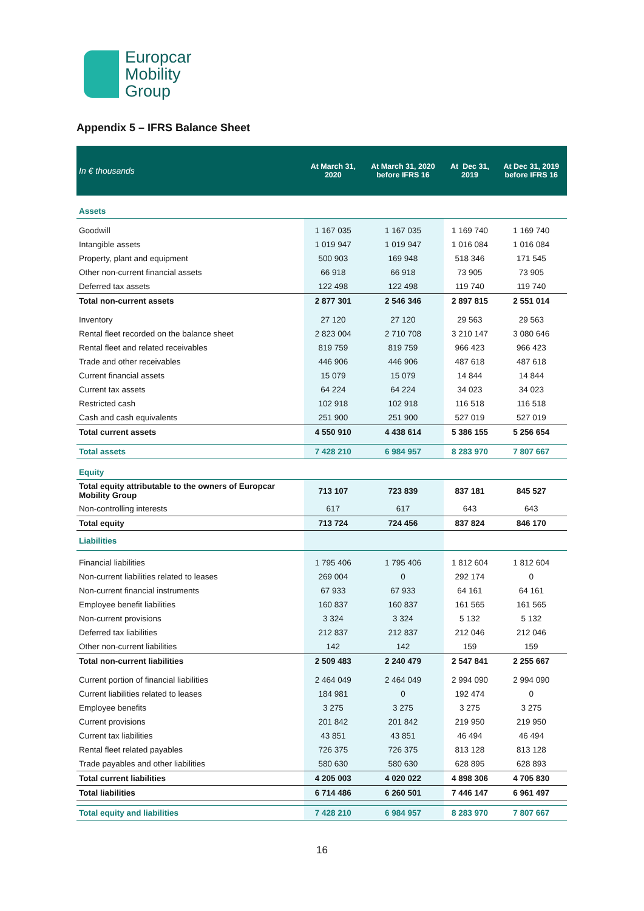Europcar
Mobility
Group
Appendix 5 – IFRS Balance Sheet
| In € thousands | At March 31, 2020 | At March 31, 2020 before IFRS 16 | At Dec 31, 2019 | At Dec 31, 2019 before IFRS 16 |
| --- | --- | --- | --- | --- |
| Assets | | | | |
| Goodwill | 1 167 035 | 1 167 035 | 1 169 740 | 1 169 740 |
| Intangible assets | 1 019 947 | 1 019 947 | 1 016 084 | 1 016 084 |
| Property, plant and equipment | 500 903 | 169 948 | 518 346 | 171 545 |
| Other non-current financial assets | 66 918 | 66 918 | 73 905 | 73 905 |
| Deferred tax assets | 122 498 | 122 498 | 119 740 | 119 740 |
| Total non-current assets | 2 877 301 | 2 546 346 | 2 897 815 | 2 551 014 |
| Inventory | 27 120 | 27 120 | 29 563 | 29 563 |
| Rental fleet recorded on the balance sheet | 2 823 004 | 2 710 708 | 3 210 147 | 3 080 646 |
| Rental fleet and related receivables | 819 759 | 819 759 | 966 423 | 966 423 |
| Trade and other receivables | 446 906 | 446 906 | 487 618 | 487 618 |
| Current financial assets | 15 079 | 15 079 | 14 844 | 14 844 |
| Current tax assets | 64 224 | 64 224 | 34 023 | 34 023 |
| Restricted cash | 102 918 | 102 918 | 116 518 | 116 518 |
| Cash and cash equivalents | 251 900 | 251 900 | 527 019 | 527 019 |
| Total current assets | 4 550 910 | 4 438 614 | 5 386 155 | 5 256 654 |
| Total assets | 7 428 210 | 6 984 957 | 8 283 970 | 7 807 667 |
| Equity | | | | |
| Total equity attributable to the owners of Europcar Mobility Group | 713 107 | 723 839 | 837 181 | 845 527 |
| Non-controlling interests | 617 | 617 | 643 | 643 |
| Total equity | 713 724 | 724 456 | 837 824 | 846 170 |
| Liabilities | | | | |
| Financial liabilities | 1 795 406 | 1 795 406 | 1 812 604 | 1 812 604 |
| Non-current liabilities related to leases | 269 004 | 0 | 292 174 | 0 |
| Non-current financial instruments | 67 933 | 67 933 | 64 161 | 64 161 |
| Employee benefit liabilities | 160 837 | 160 837 | 161 565 | 161 565 |
| Non-current provisions | 3 324 | 3 324 | 5 132 | 5 132 |
| Deferred tax liabilities | 212 837 | 212 837 | 212 046 | 212 046 |
| Other non-current liabilities | 142 | 142 | 159 | 159 |
| Total non-current liabilities | 2 509 483 | 2 240 479 | 2 547 841 | 2 255 667 |
| Current portion of financial liabilities | 2 464 049 | 2 464 049 | 2 994 090 | 2 994 090 |
| Current liabilities related to leases | 184 981 | 0 | 192 474 | 0 |
| Employee benefits | 3 275 | 3 275 | 3 275 | 3 275 |
| Current provisions | 201 842 | 201 842 | 219 950 | 219 950 |
| Current tax liabilities | 43 851 | 43 851 | 46 494 | 46 494 |
| Rental fleet related payables | 726 375 | 726 375 | 813 128 | 813 128 |
| Trade payables and other liabilities | 580 630 | 580 630 | 628 895 | 628 893 |
| Total current liabilities | 4 205 003 | 4 020 022 | 4 898 306 | 4 705 830 |
| Total liabilities | 6 714 486 | 6 260 501 | 7 446 147 | 6 961 497 |
| Total equity and liabilities | 7 428 210 | 6 984 957 | 8 283 970 | 7 807 667 |
16